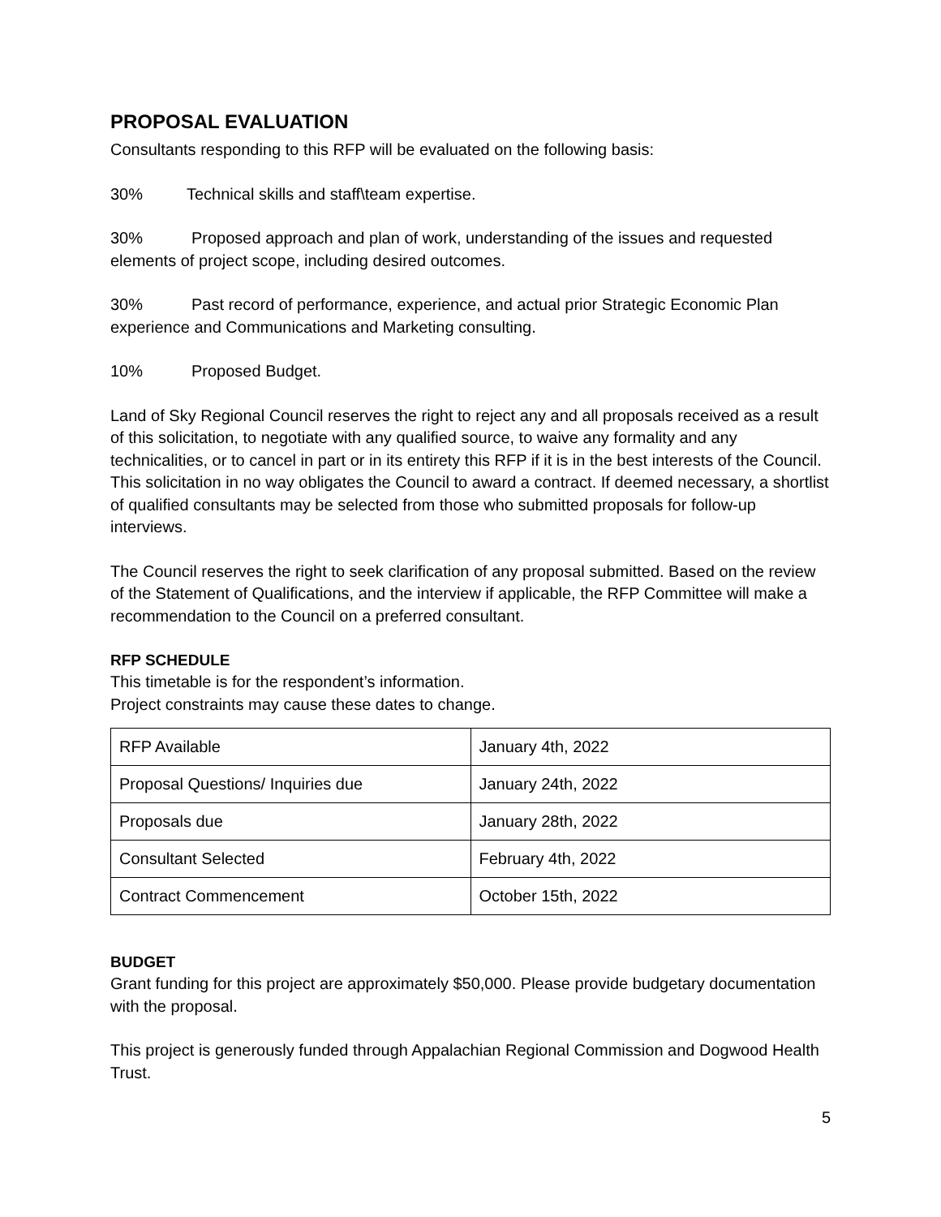PROPOSAL EVALUATION
Consultants responding to this RFP will be evaluated on the following basis:
30% Technical skills and staff\team expertise.
30% Proposed approach and plan of work, understanding of the issues and requested elements of project scope, including desired outcomes.
30% Past record of performance, experience, and actual prior Strategic Economic Plan experience and Communications and Marketing consulting.
10% Proposed Budget.
Land of Sky Regional Council reserves the right to reject any and all proposals received as a result of this solicitation, to negotiate with any qualified source, to waive any formality and any technicalities, or to cancel in part or in its entirety this RFP if it is in the best interests of the Council. This solicitation in no way obligates the Council to award a contract. If deemed necessary, a shortlist of qualified consultants may be selected from those who submitted proposals for follow-up interviews.
The Council reserves the right to seek clarification of any proposal submitted. Based on the review of the Statement of Qualifications, and the interview if applicable, the RFP Committee will make a recommendation to the Council on a preferred consultant.
RFP SCHEDULE
This timetable is for the respondent’s information.
Project constraints may cause these dates to change.
| RFP Available | January 4th, 2022 |
| Proposal Questions/ Inquiries due | January 24th, 2022 |
| Proposals due | January 28th, 2022 |
| Consultant Selected | February 4th, 2022 |
| Contract Commencement | October 15th, 2022 |
BUDGET
Grant funding for this project are approximately $50,000. Please provide budgetary documentation with the proposal.
This project is generously funded through Appalachian Regional Commission and Dogwood Health Trust.
5